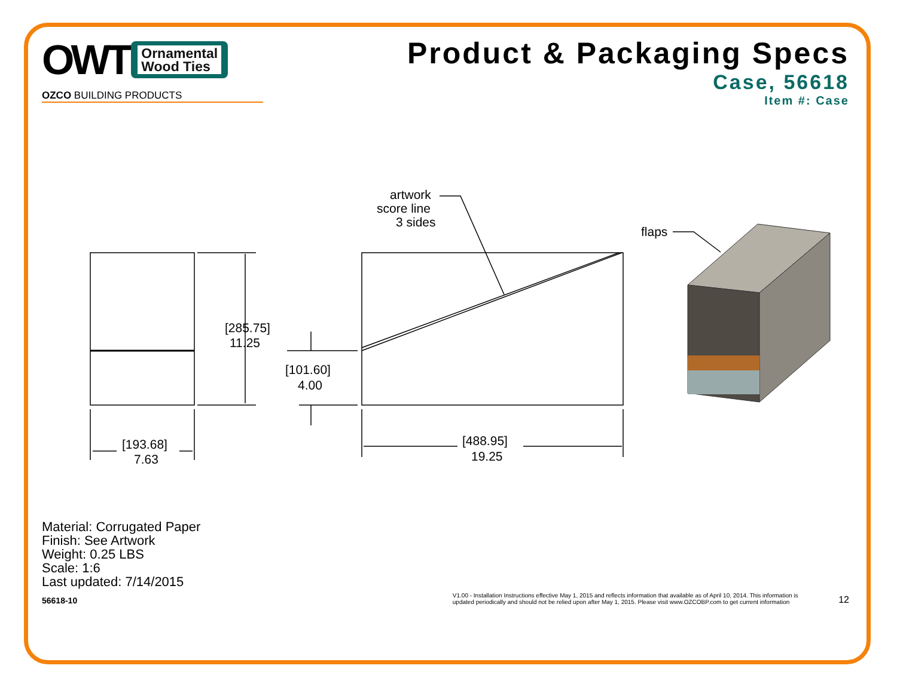OWT
Ornamental
Wood Ties
OZCO BUILDING PRODUCTS
Product & Packaging Specs
Case, 56618
Item #: Case
artwork
score line
3 sides
flaps
[285.75]
11.25
[101.60]
4.00
[193.68]
7.63
[488.95]
19.25
Material: Corrugated Paper
Finish: See Artwork
Weight: 0.25 LBS
Scale: 1:6
Last updated: 7/14/2015
56618-10 V1.00 - Installation Instructions effective May 1, 2015 and reflects information that available as of April 10, 2014. This information is
updated periodically and should not be relied upon after May 1, 2015. Please visit www.OZCOBP.com to get current information 12